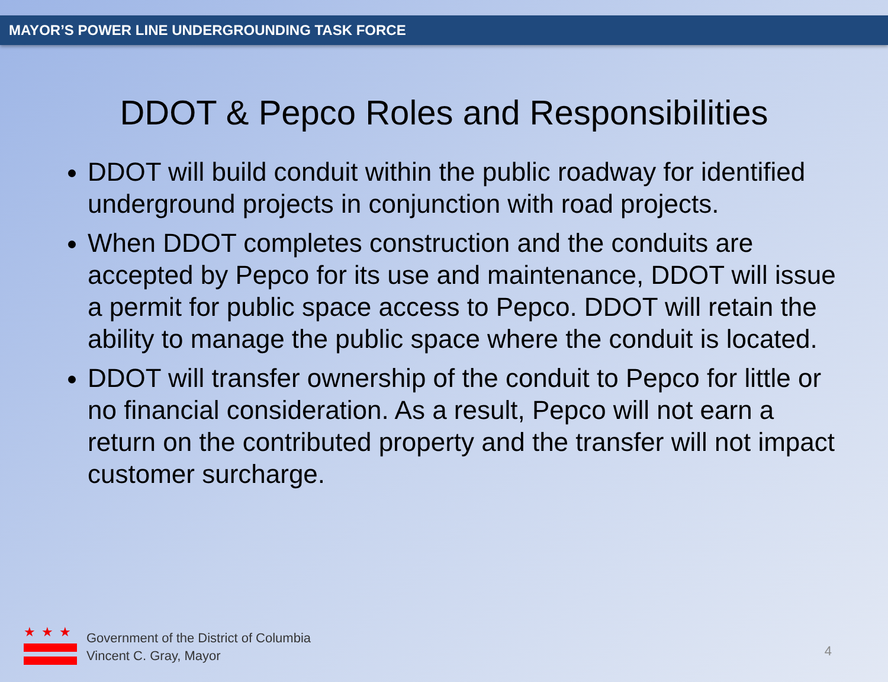MAYOR’S POWER LINE UNDERGROUNDING TASK FORCE
DDOT & Pepco Roles and Responsibilities
DDOT will build conduit within the public roadway for identified underground projects in conjunction with road projects.
When DDOT completes construction and the conduits are accepted by Pepco for its use and maintenance, DDOT will issue a permit for public space access to Pepco. DDOT will retain the ability to manage the public space where the conduit is located.
DDOT will transfer ownership of the conduit to Pepco for little or no financial consideration. As a result, Pepco will not earn a return on the contributed property and the transfer will not impact customer surcharge.
★★★
Government of the District of Columbia
Vincent C. Gray, Mayor
4